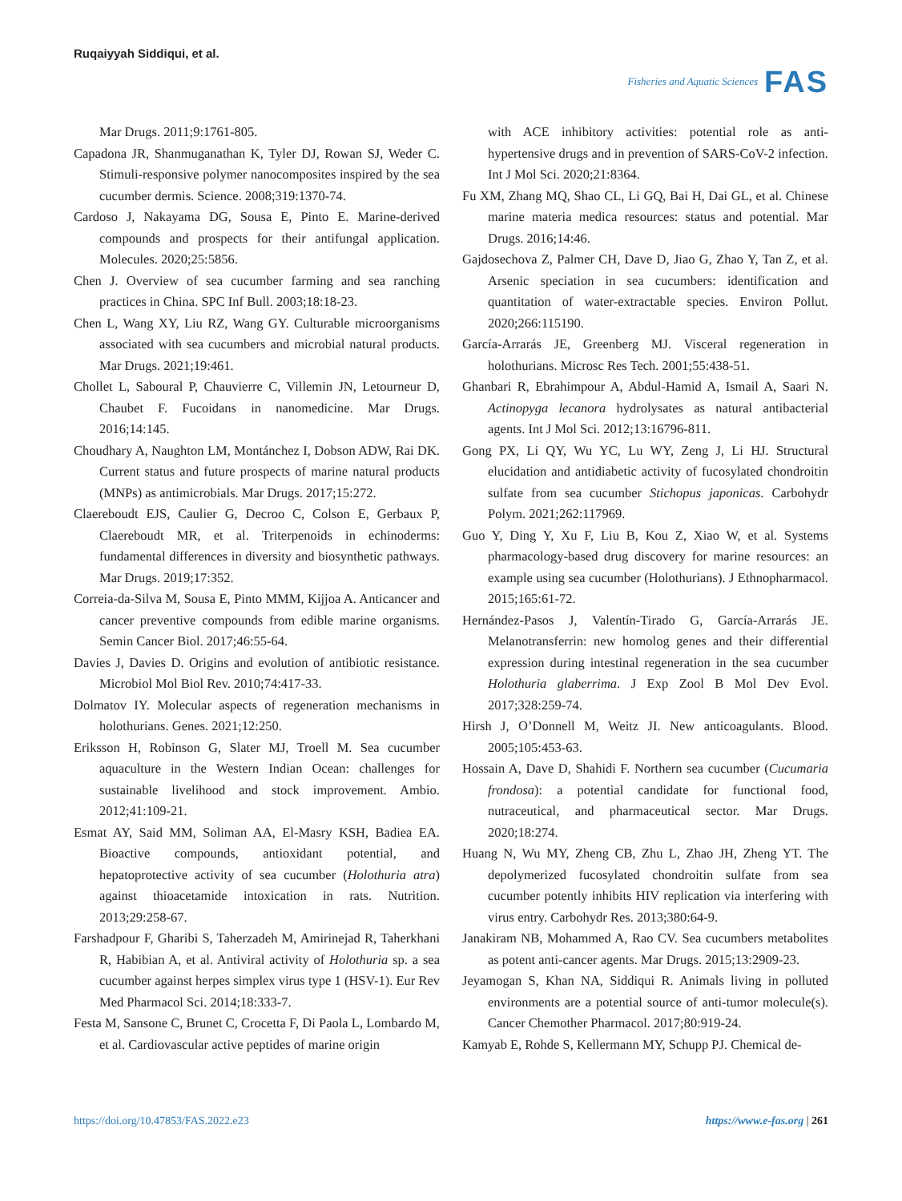Ruqaiyyah Siddiqui, et al.
Fisheries and Aquatic Sciences FAS
Mar Drugs. 2011;9:1761-805.
Capadona JR, Shanmuganathan K, Tyler DJ, Rowan SJ, Weder C. Stimuli-responsive polymer nanocomposites inspired by the sea cucumber dermis. Science. 2008;319:1370-74.
Cardoso J, Nakayama DG, Sousa E, Pinto E. Marine-derived compounds and prospects for their antifungal application. Molecules. 2020;25:5856.
Chen J. Overview of sea cucumber farming and sea ranching practices in China. SPC Inf Bull. 2003;18:18-23.
Chen L, Wang XY, Liu RZ, Wang GY. Culturable microorganisms associated with sea cucumbers and microbial natural products. Mar Drugs. 2021;19:461.
Chollet L, Saboural P, Chauvierre C, Villemin JN, Letourneur D, Chaubet F. Fucoidans in nanomedicine. Mar Drugs. 2016;14:145.
Choudhary A, Naughton LM, Montánchez I, Dobson ADW, Rai DK. Current status and future prospects of marine natural products (MNPs) as antimicrobials. Mar Drugs. 2017;15:272.
Claereboudt EJS, Caulier G, Decroo C, Colson E, Gerbaux P, Claereboudt MR, et al. Triterpenoids in echinoderms: fundamental differences in diversity and biosynthetic pathways. Mar Drugs. 2019;17:352.
Correia-da-Silva M, Sousa E, Pinto MMM, Kijjoa A. Anticancer and cancer preventive compounds from edible marine organisms. Semin Cancer Biol. 2017;46:55-64.
Davies J, Davies D. Origins and evolution of antibiotic resistance. Microbiol Mol Biol Rev. 2010;74:417-33.
Dolmatov IY. Molecular aspects of regeneration mechanisms in holothurians. Genes. 2021;12:250.
Eriksson H, Robinson G, Slater MJ, Troell M. Sea cucumber aquaculture in the Western Indian Ocean: challenges for sustainable livelihood and stock improvement. Ambio. 2012;41:109-21.
Esmat AY, Said MM, Soliman AA, El-Masry KSH, Badiea EA. Bioactive compounds, antioxidant potential, and hepatoprotective activity of sea cucumber (Holothuria atra) against thioacetamide intoxication in rats. Nutrition. 2013;29:258-67.
Farshadpour F, Gharibi S, Taherzadeh M, Amirinejad R, Taherkhani R, Habibian A, et al. Antiviral activity of Holothuria sp. a sea cucumber against herpes simplex virus type 1 (HSV-1). Eur Rev Med Pharmacol Sci. 2014;18:333-7.
Festa M, Sansone C, Brunet C, Crocetta F, Di Paola L, Lombardo M, et al. Cardiovascular active peptides of marine origin
with ACE inhibitory activities: potential role as anti-hypertensive drugs and in prevention of SARS-CoV-2 infection. Int J Mol Sci. 2020;21:8364.
Fu XM, Zhang MQ, Shao CL, Li GQ, Bai H, Dai GL, et al. Chinese marine materia medica resources: status and potential. Mar Drugs. 2016;14:46.
Gajdosechova Z, Palmer CH, Dave D, Jiao G, Zhao Y, Tan Z, et al. Arsenic speciation in sea cucumbers: identification and quantitation of water-extractable species. Environ Pollut. 2020;266:115190.
García-Arrarás JE, Greenberg MJ. Visceral regeneration in holothurians. Microsc Res Tech. 2001;55:438-51.
Ghanbari R, Ebrahimpour A, Abdul-Hamid A, Ismail A, Saari N. Actinopyga lecanora hydrolysates as natural antibacterial agents. Int J Mol Sci. 2012;13:16796-811.
Gong PX, Li QY, Wu YC, Lu WY, Zeng J, Li HJ. Structural elucidation and antidiabetic activity of fucosylated chondroitin sulfate from sea cucumber Stichopus japonicas. Carbohydr Polym. 2021;262:117969.
Guo Y, Ding Y, Xu F, Liu B, Kou Z, Xiao W, et al. Systems pharmacology-based drug discovery for marine resources: an example using sea cucumber (Holothurians). J Ethnopharmacol. 2015;165:61-72.
Hernández-Pasos J, Valentín-Tirado G, García-Arrarás JE. Melanotransferrin: new homolog genes and their differential expression during intestinal regeneration in the sea cucumber Holothuria glaberrima. J Exp Zool B Mol Dev Evol. 2017;328:259-74.
Hirsh J, O’Donnell M, Weitz JI. New anticoagulants. Blood. 2005;105:453-63.
Hossain A, Dave D, Shahidi F. Northern sea cucumber (Cucumaria frondosa): a potential candidate for functional food, nutraceutical, and pharmaceutical sector. Mar Drugs. 2020;18:274.
Huang N, Wu MY, Zheng CB, Zhu L, Zhao JH, Zheng YT. The depolymerized fucosylated chondroitin sulfate from sea cucumber potently inhibits HIV replication via interfering with virus entry. Carbohydr Res. 2013;380:64-9.
Janakiram NB, Mohammed A, Rao CV. Sea cucumbers metabolites as potent anti-cancer agents. Mar Drugs. 2015;13:2909-23.
Jeyamogan S, Khan NA, Siddiqui R. Animals living in polluted environments are a potential source of anti-tumor molecule(s). Cancer Chemother Pharmacol. 2017;80:919-24.
Kamyab E, Rohde S, Kellermann MY, Schupp PJ. Chemical de-
https://doi.org/10.47853/FAS.2022.e23 https://www.e-fas.org | 261